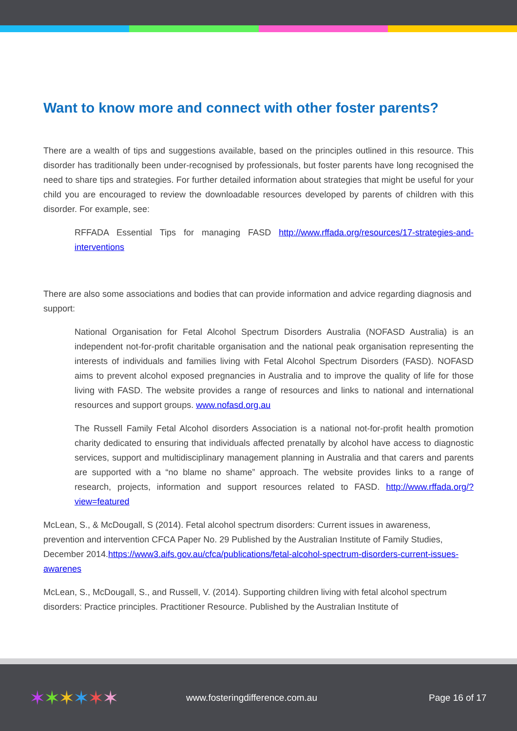Want to know more and connect with other foster parents?
There are a wealth of tips and suggestions available, based on the principles outlined in this resource. This disorder has traditionally been under-recognised by professionals, but foster parents have long recognised the need to share tips and strategies. For further detailed information about strategies that might be useful for your child you are encouraged to review the downloadable resources developed by parents of children with this disorder. For example, see:
RFFADA Essential Tips for managing FASD http://www.rffada.org/resources/17-strategies-and-interventions
There are also some associations and bodies that can provide information and advice regarding diagnosis and support:
National Organisation for Fetal Alcohol Spectrum Disorders Australia (NOFASD Australia) is an independent not-for-profit charitable organisation and the national peak organisation representing the interests of individuals and families living with Fetal Alcohol Spectrum Disorders (FASD). NOFASD aims to prevent alcohol exposed pregnancies in Australia and to improve the quality of life for those living with FASD. The website provides a range of resources and links to national and international resources and support groups. www.nofasd.org.au
The Russell Family Fetal Alcohol disorders Association is a national not-for-profit health promotion charity dedicated to ensuring that individuals affected prenatally by alcohol have access to diagnostic services, support and multidisciplinary management planning in Australia and that carers and parents are supported with a “no blame no shame” approach. The website provides links to a range of research, projects, information and support resources related to FASD. http://www.rffada.org/?view=featured
McLean, S., & McDougall, S (2014). Fetal alcohol spectrum disorders: Current issues in awareness, prevention and intervention CFCA Paper No. 29 Published by the Australian Institute of Family Studies, December 2014.https://www3.aifs.gov.au/cfca/publications/fetal-alcohol-spectrum-disorders-current-issues-awarenes
McLean, S., McDougall, S., and Russell, V. (2014). Supporting children living with fetal alcohol spectrum disorders: Practice principles. Practitioner Resource. Published by the Australian Institute of
✶✶✶✶✶✶
www.fosteringdifference.com.au Page 16 of 17